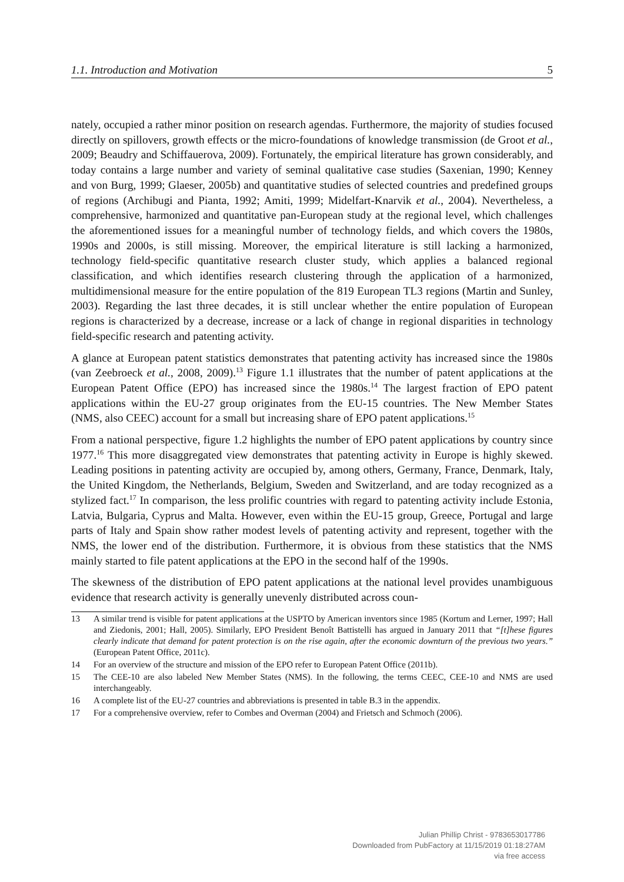1.1. Introduction and Motivation 5
nately, occupied a rather minor position on research agendas. Furthermore, the majority of studies focused directly on spillovers, growth effects or the micro-foundations of knowledge transmission (de Groot et al., 2009; Beaudry and Schiffauerova, 2009). Fortunately, the empirical literature has grown considerably, and today contains a large number and variety of seminal qualitative case studies (Saxenian, 1990; Kenney and von Burg, 1999; Glaeser, 2005b) and quantitative studies of selected countries and predefined groups of regions (Archibugi and Pianta, 1992; Amiti, 1999; Midelfart-Knarvik et al., 2004). Nevertheless, a comprehensive, harmonized and quantitative pan-European study at the regional level, which challenges the aforementioned issues for a meaningful number of technology fields, and which covers the 1980s, 1990s and 2000s, is still missing. Moreover, the empirical literature is still lacking a harmonized, technology field-specific quantitative research cluster study, which applies a balanced regional classification, and which identifies research clustering through the application of a harmonized, multidimensional measure for the entire population of the 819 European TL3 regions (Martin and Sunley, 2003). Regarding the last three decades, it is still unclear whether the entire population of European regions is characterized by a decrease, increase or a lack of change in regional disparities in technology field-specific research and patenting activity.
A glance at European patent statistics demonstrates that patenting activity has increased since the 1980s (van Zeebroeck et al., 2008, 2009).<sup>13</sup> Figure 1.1 illustrates that the number of patent applications at the European Patent Office (EPO) has increased since the 1980s.<sup>14</sup> The largest fraction of EPO patent applications within the EU-27 group originates from the EU-15 countries. The New Member States (NMS, also CEEC) account for a small but increasing share of EPO patent applications.<sup>15</sup>
From a national perspective, figure 1.2 highlights the number of EPO patent applications by country since 1977.<sup>16</sup> This more disaggregated view demonstrates that patenting activity in Europe is highly skewed. Leading positions in patenting activity are occupied by, among others, Germany, France, Denmark, Italy, the United Kingdom, the Netherlands, Belgium, Sweden and Switzerland, and are today recognized as a stylized fact.<sup>17</sup> In comparison, the less prolific countries with regard to patenting activity include Estonia, Latvia, Bulgaria, Cyprus and Malta. However, even within the EU-15 group, Greece, Portugal and large parts of Italy and Spain show rather modest levels of patenting activity and represent, together with the NMS, the lower end of the distribution. Furthermore, it is obvious from these statistics that the NMS mainly started to file patent applications at the EPO in the second half of the 1990s.
The skewness of the distribution of EPO patent applications at the national level provides unambiguous evidence that research activity is generally unevenly distributed across coun-
13 A similar trend is visible for patent applications at the USPTO by American inventors since 1985 (Kortum and Lerner, 1997; Hall and Ziedonis, 2001; Hall, 2005). Similarly, EPO President Benoît Battistelli has argued in January 2011 that “[t]hese figures clearly indicate that demand for patent protection is on the rise again, after the economic downturn of the previous two years.” (European Patent Office, 2011c).
14 For an overview of the structure and mission of the EPO refer to European Patent Office (2011b).
15 The CEE-10 are also labeled New Member States (NMS). In the following, the terms CEEC, CEE-10 and NMS are used interchangeably.
16 A complete list of the EU-27 countries and abbreviations is presented in table B.3 in the appendix.
17 For a comprehensive overview, refer to Combes and Overman (2004) and Frietsch and Schmoch (2006).
Julian Phillip Christ - 9783653017786
Downloaded from PubFactory at 11/15/2019 01:18:27AM
via free access